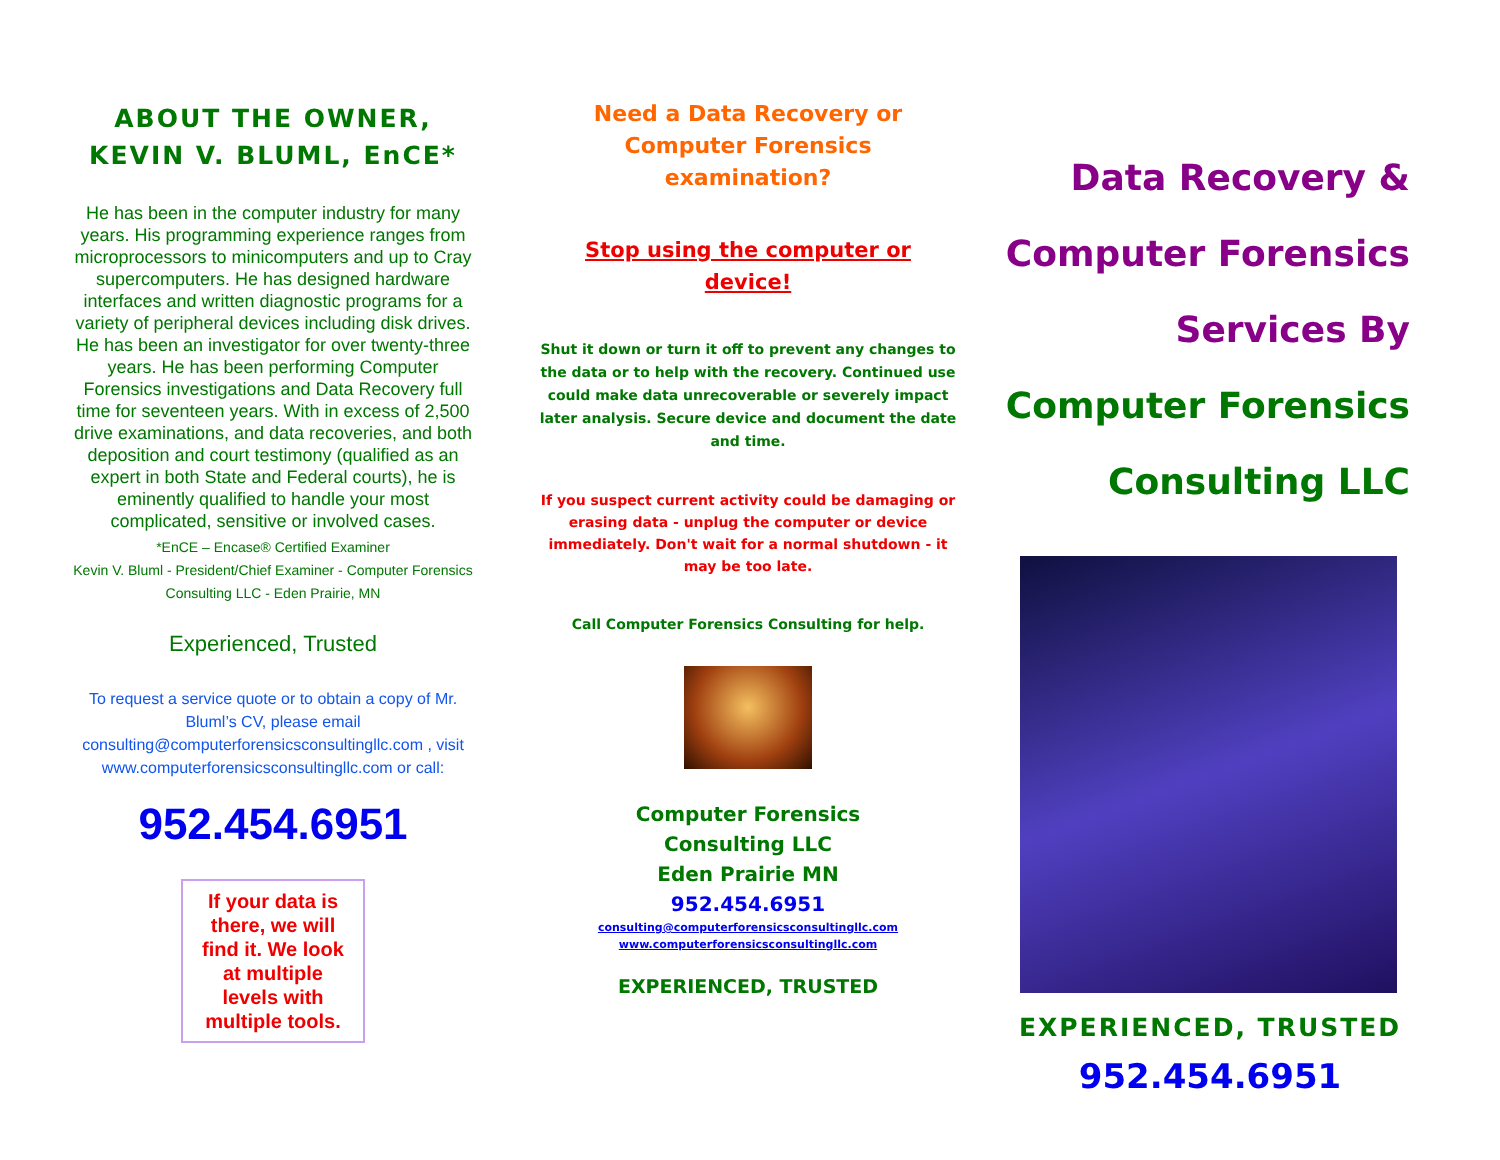ABOUT THE OWNER,
KEVIN V. BLUML, EnCE*
He has been in the computer industry for many years. His programming experience ranges from microprocessors to minicomputers and up to Cray supercomputers. He has designed hardware interfaces and written diagnostic programs for a variety of peripheral devices including disk drives. He has been an investigator for over twenty-three years. He has been performing Computer Forensics investigations and Data Recovery full time for seventeen years. With in excess of 2,500 drive examinations, and data recoveries, and both deposition and court testimony (qualified as an expert in both State and Federal courts), he is eminently qualified to handle your most complicated, sensitive or involved cases.
*EnCE – Encase® Certified Examiner
Kevin V. Bluml - President/Chief Examiner - Computer Forensics Consulting LLC - Eden Prairie, MN
Experienced, Trusted
To request a service quote or to obtain a copy of Mr. Bluml’s CV, please email consulting@computerforensicsconsultingllc.com , visit www.computerforensicsconsultingllc.com or call:
952.454.6951
If your data is there, we will find it. We look at multiple levels with multiple tools.
Need a Data Recovery or
Computer Forensics
examination?
Stop using the computer or
device!
Shut it down or turn it off to prevent any changes to the data or to help with the recovery. Continued use could make data unrecoverable or severely impact later analysis. Secure device and document the date and time.
If you suspect current activity could be damaging or erasing data - unplug the computer or device immediately. Don't wait for a normal shutdown - it may be too late.
Call Computer Forensics Consulting for help.
Computer Forensics
Consulting LLC
Eden Prairie MN
952.454.6951
consulting@computerforensicsconsultingllc.com
www.computerforensicsconsultingllc.com
EXPERIENCED, TRUSTED
Data Recovery &
Computer Forensics
Services By
Computer Forensics
Consulting LLC
EXPERIENCED, TRUSTED
952.454.6951